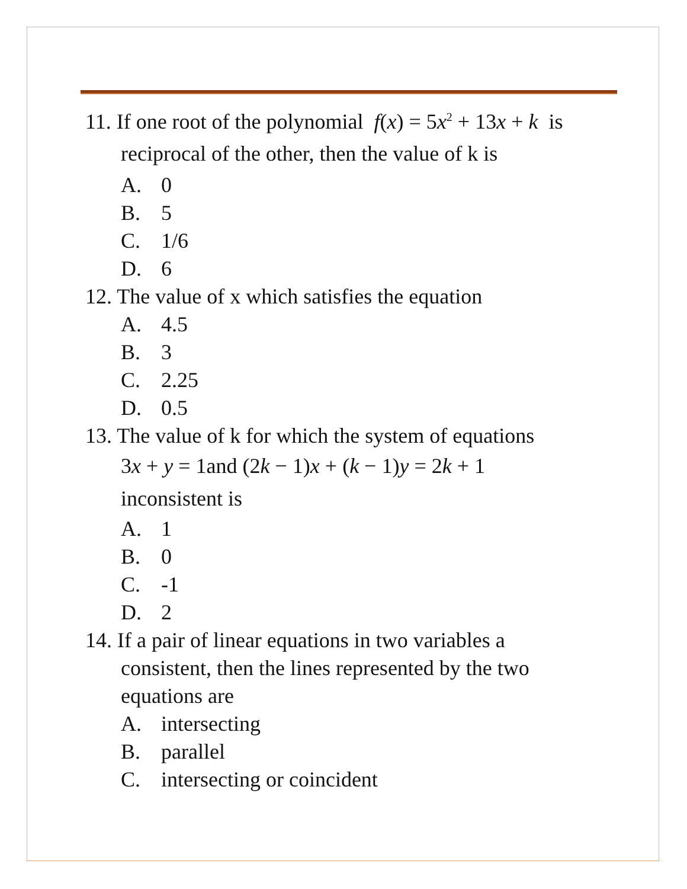11. If one root of the polynomial f(x) = 5x<sup>2</sup> + 13x + k is
reciprocal of the other, then the value of k is
A. 0
B. 5
C. 1/6
D. 6
12. The value of x which satisfies the equation
A. 4.5
B. 3
C. 2.25
D. 0.5
13. The value of k for which the system of equations
3x + y = 1and (2k − 1)x + (k − 1)y = 2k + 1
inconsistent is
A. 1
B. 0
C. -1
D. 2
14. If a pair of linear equations in two variables a
consistent, then the lines represented by the two
equations are
A. intersecting
B. parallel
C. intersecting or coincident